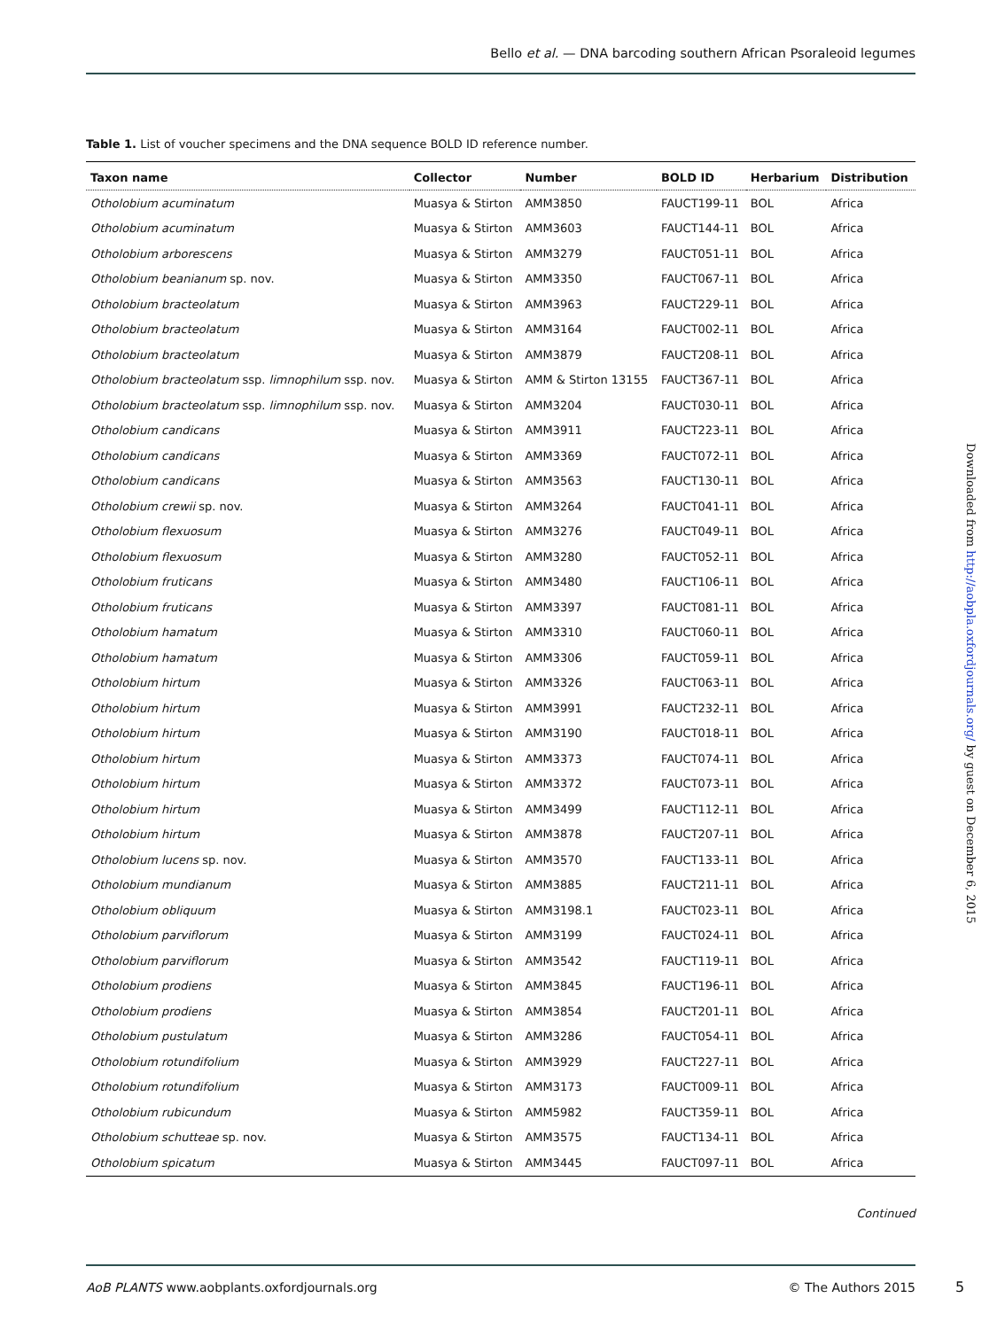Bello et al. — DNA barcoding southern African Psoraleoid legumes
Table 1. List of voucher specimens and the DNA sequence BOLD ID reference number.
| Taxon name | Collector | Number | BOLD ID | Herbarium | Distribution |
| --- | --- | --- | --- | --- | --- |
| Otholobium acuminatum | Muasya & Stirton | AMM3850 | FAUCT199-11 | BOL | Africa |
| Otholobium acuminatum | Muasya & Stirton | AMM3603 | FAUCT144-11 | BOL | Africa |
| Otholobium arborescens | Muasya & Stirton | AMM3279 | FAUCT051-11 | BOL | Africa |
| Otholobium beanianum sp. nov. | Muasya & Stirton | AMM3350 | FAUCT067-11 | BOL | Africa |
| Otholobium bracteolatum | Muasya & Stirton | AMM3963 | FAUCT229-11 | BOL | Africa |
| Otholobium bracteolatum | Muasya & Stirton | AMM3164 | FAUCT002-11 | BOL | Africa |
| Otholobium bracteolatum | Muasya & Stirton | AMM3879 | FAUCT208-11 | BOL | Africa |
| Otholobium bracteolatum ssp. limnophilum ssp. nov. | Muasya & Stirton | AMM & Stirton 13155 | FAUCT367-11 | BOL | Africa |
| Otholobium bracteolatum ssp. limnophilum ssp. nov. | Muasya & Stirton | AMM3204 | FAUCT030-11 | BOL | Africa |
| Otholobium candicans | Muasya & Stirton | AMM3911 | FAUCT223-11 | BOL | Africa |
| Otholobium candicans | Muasya & Stirton | AMM3369 | FAUCT072-11 | BOL | Africa |
| Otholobium candicans | Muasya & Stirton | AMM3563 | FAUCT130-11 | BOL | Africa |
| Otholobium crewii sp. nov. | Muasya & Stirton | AMM3264 | FAUCT041-11 | BOL | Africa |
| Otholobium flexuosum | Muasya & Stirton | AMM3276 | FAUCT049-11 | BOL | Africa |
| Otholobium flexuosum | Muasya & Stirton | AMM3280 | FAUCT052-11 | BOL | Africa |
| Otholobium fruticans | Muasya & Stirton | AMM3480 | FAUCT106-11 | BOL | Africa |
| Otholobium fruticans | Muasya & Stirton | AMM3397 | FAUCT081-11 | BOL | Africa |
| Otholobium hamatum | Muasya & Stirton | AMM3310 | FAUCT060-11 | BOL | Africa |
| Otholobium hamatum | Muasya & Stirton | AMM3306 | FAUCT059-11 | BOL | Africa |
| Otholobium hirtum | Muasya & Stirton | AMM3326 | FAUCT063-11 | BOL | Africa |
| Otholobium hirtum | Muasya & Stirton | AMM3991 | FAUCT232-11 | BOL | Africa |
| Otholobium hirtum | Muasya & Stirton | AMM3190 | FAUCT018-11 | BOL | Africa |
| Otholobium hirtum | Muasya & Stirton | AMM3373 | FAUCT074-11 | BOL | Africa |
| Otholobium hirtum | Muasya & Stirton | AMM3372 | FAUCT073-11 | BOL | Africa |
| Otholobium hirtum | Muasya & Stirton | AMM3499 | FAUCT112-11 | BOL | Africa |
| Otholobium hirtum | Muasya & Stirton | AMM3878 | FAUCT207-11 | BOL | Africa |
| Otholobium lucens sp. nov. | Muasya & Stirton | AMM3570 | FAUCT133-11 | BOL | Africa |
| Otholobium mundianum | Muasya & Stirton | AMM3885 | FAUCT211-11 | BOL | Africa |
| Otholobium obliquum | Muasya & Stirton | AMM3198.1 | FAUCT023-11 | BOL | Africa |
| Otholobium parviflorum | Muasya & Stirton | AMM3199 | FAUCT024-11 | BOL | Africa |
| Otholobium parviflorum | Muasya & Stirton | AMM3542 | FAUCT119-11 | BOL | Africa |
| Otholobium prodiens | Muasya & Stirton | AMM3845 | FAUCT196-11 | BOL | Africa |
| Otholobium prodiens | Muasya & Stirton | AMM3854 | FAUCT201-11 | BOL | Africa |
| Otholobium pustulatum | Muasya & Stirton | AMM3286 | FAUCT054-11 | BOL | Africa |
| Otholobium rotundifolium | Muasya & Stirton | AMM3929 | FAUCT227-11 | BOL | Africa |
| Otholobium rotundifolium | Muasya & Stirton | AMM3173 | FAUCT009-11 | BOL | Africa |
| Otholobium rubicundum | Muasya & Stirton | AMM5982 | FAUCT359-11 | BOL | Africa |
| Otholobium schutteae sp. nov. | Muasya & Stirton | AMM3575 | FAUCT134-11 | BOL | Africa |
| Otholobium spicatum | Muasya & Stirton | AMM3445 | FAUCT097-11 | BOL | Africa |
Continued
AoB PLANTS www.aobplants.oxfordjournals.org © The Authors 2015
5
Downloaded from http://aobpla.oxfordjournals.org/ by guest on December 6, 2015